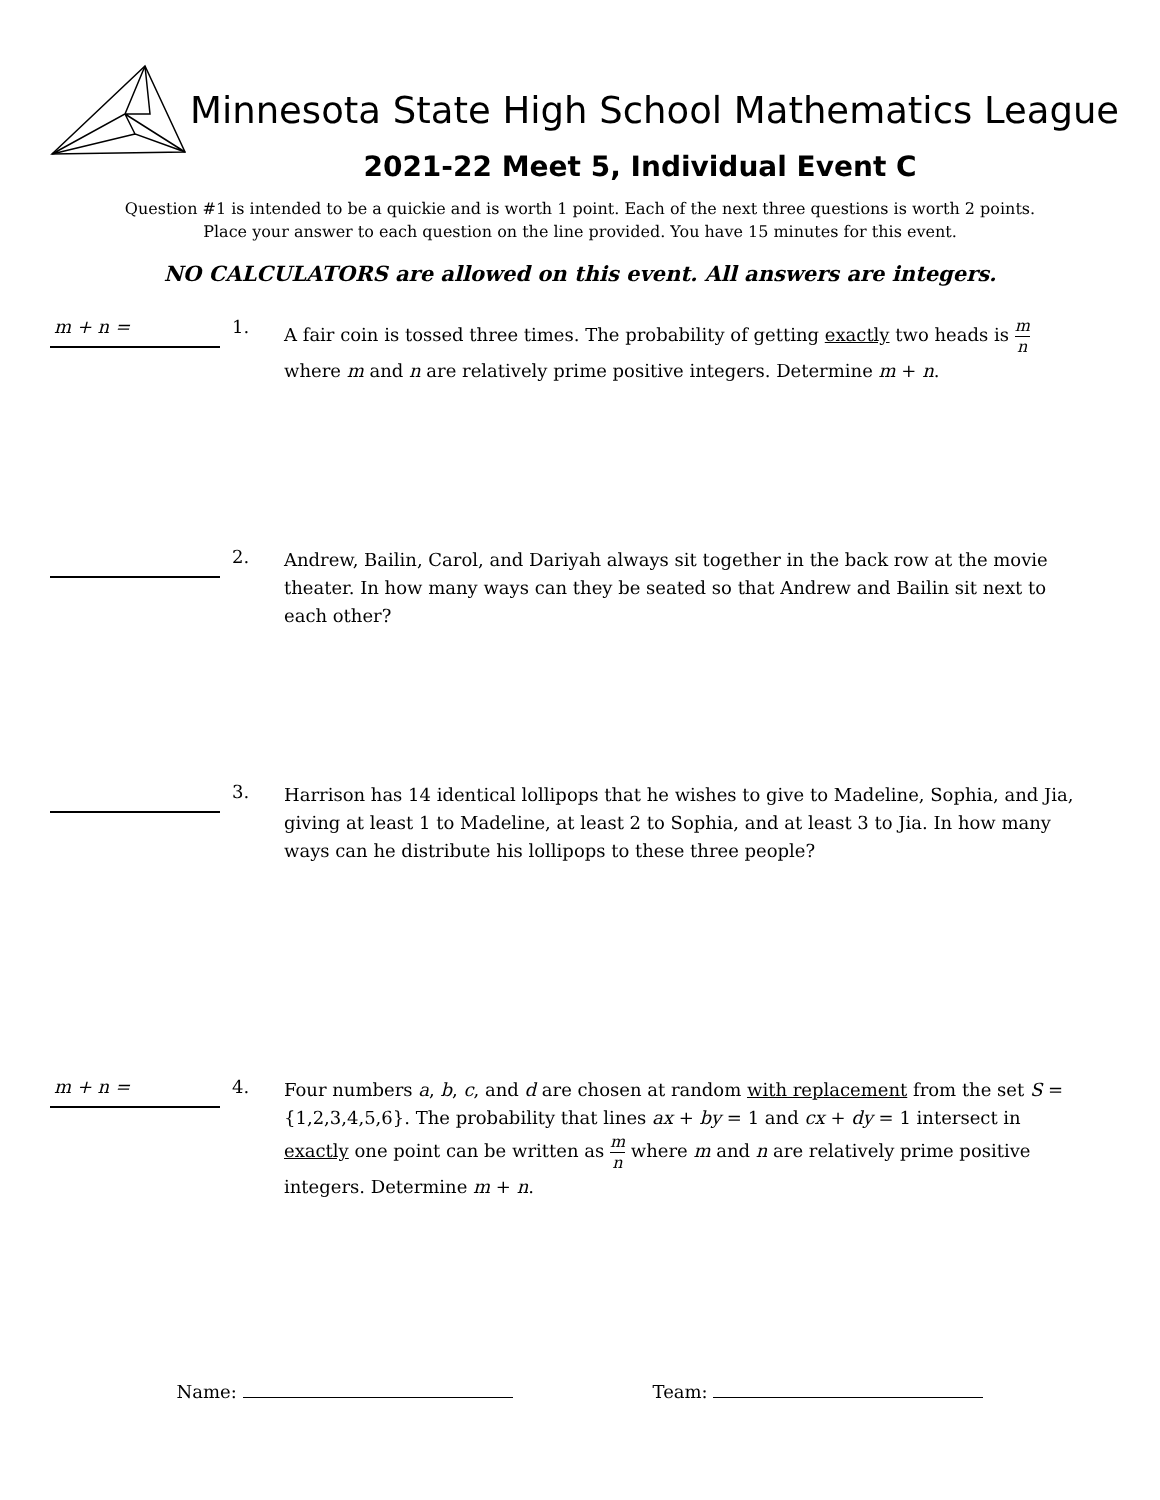Minnesota State High School Mathematics League
2021-22 Meet 5, Individual Event C
Question #1 is intended to be a quickie and is worth 1 point. Each of the next three questions is worth 2 points.
Place your answer to each question on the line provided. You have 15 minutes for this event.
NO CALCULATORS are allowed on this event. All answers are integers.
m + n =
1.
A fair coin is tossed three times. The probability of getting exactly two heads is m n
where m and n are relatively prime positive integers. Determine m + n.
2.
Andrew, Bailin, Carol, and Dariyah always sit together in the back row at the movie theater. In how many ways can they be seated so that Andrew and Bailin sit next to each other?
3.
Harrison has 14 identical lollipops that he wishes to give to Madeline, Sophia, and Jia, giving at least 1 to Madeline, at least 2 to Sophia, and at least 3 to Jia. In how many ways can he distribute his lollipops to these three people?
m + n =
4.
Four numbers a, b, c, and d are chosen at random with replacement from the set S = {1,2,3,4,5,6}. The probability that lines ax + by = 1 and cx + dy = 1 intersect in exactly one point can be written as m n where m and n are relatively prime positive integers. Determine m + n.
Name: Team: